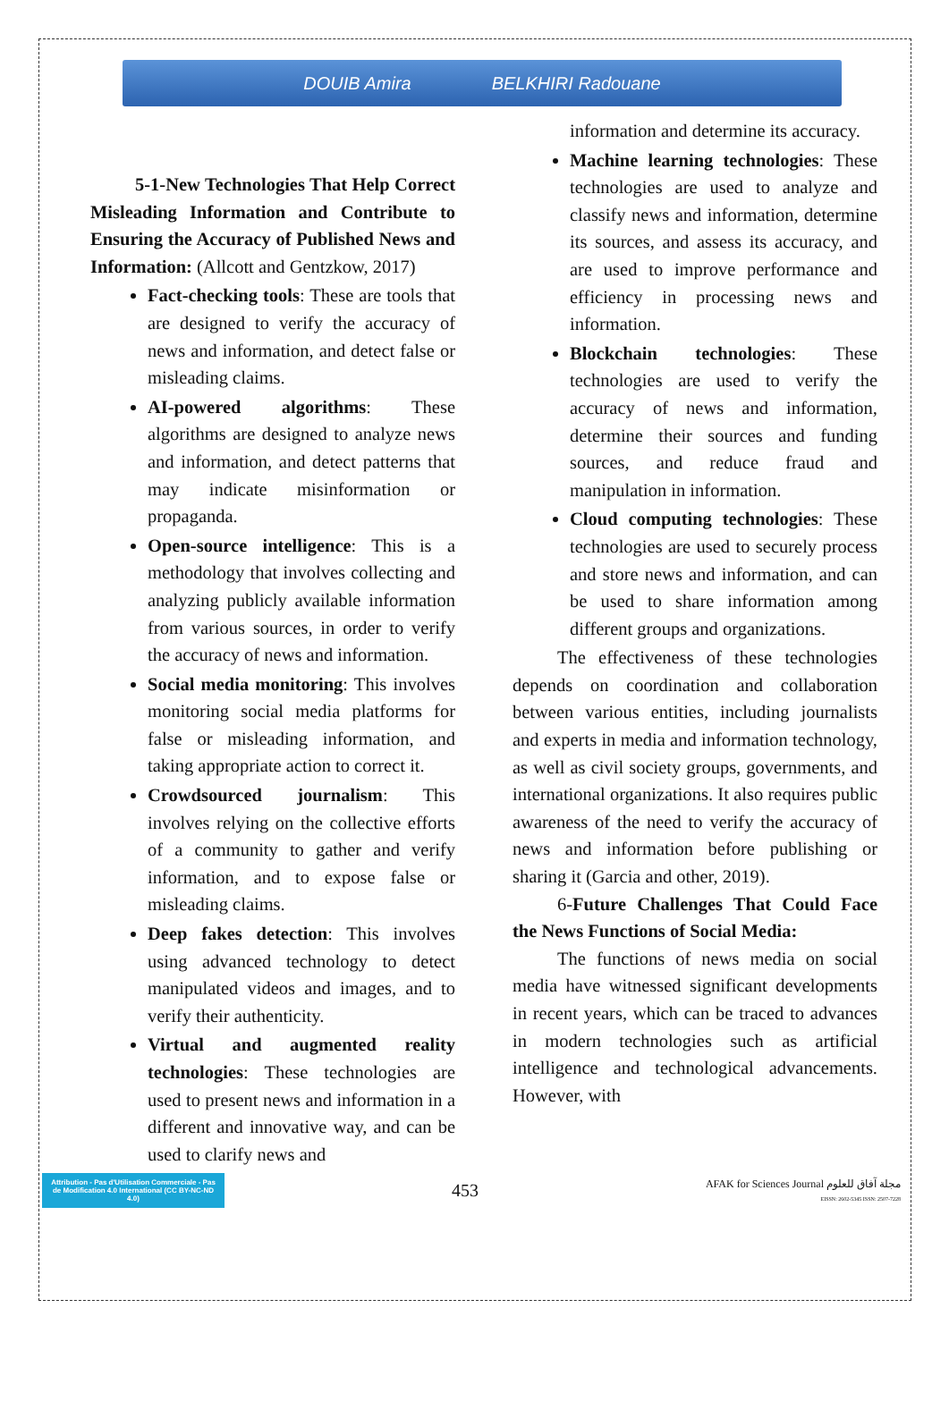DOUIB Amira BELKHIRI Radouane
5-1-New Technologies That Help Correct Misleading Information and Contribute to Ensuring the Accuracy of Published News and Information: (Allcott and Gentzkow, 2017)
Fact-checking tools: These are tools that are designed to verify the accuracy of news and information, and detect false or misleading claims.
AI-powered algorithms: These algorithms are designed to analyze news and information, and detect patterns that may indicate misinformation or propaganda.
Open-source intelligence: This is a methodology that involves collecting and analyzing publicly available information from various sources, in order to verify the accuracy of news and information.
Social media monitoring: This involves monitoring social media platforms for false or misleading information, and taking appropriate action to correct it.
Crowdsourced journalism: This involves relying on the collective efforts of a community to gather and verify information, and to expose false or misleading claims.
Deep fakes detection: This involves using advanced technology to detect manipulated videos and images, and to verify their authenticity.
Virtual and augmented reality technologies: These technologies are used to present news and information in a different and innovative way, and can be used to clarify news and
information and determine its accuracy.
Machine learning technologies: These technologies are used to analyze and classify news and information, determine its sources, and assess its accuracy, and are used to improve performance and efficiency in processing news and information.
Blockchain technologies: These technologies are used to verify the accuracy of news and information, determine their sources and funding sources, and reduce fraud and manipulation in information.
Cloud computing technologies: These technologies are used to securely process and store news and information, and can be used to share information among different groups and organizations.
The effectiveness of these technologies depends on coordination and collaboration between various entities, including journalists and experts in media and information technology, as well as civil society groups, governments, and international organizations. It also requires public awareness of the need to verify the accuracy of news and information before publishing or sharing it (Garcia and other, 2019).
6-Future Challenges That Could Face the News Functions of Social Media:
The functions of news media on social media have witnessed significant developments in recent years, which can be traced to advances in modern technologies such as artificial intelligence and technological advancements. However, with
Attribution - Pas d'Utilisation Commerciale - Pas de Modification 4.0 International (CC BY-NC-ND 4.0)
453
AFAK for Sciences Journal مجلة آفاق للعلوم
EISSN: 2602-5345 ISSN: 2507-7228